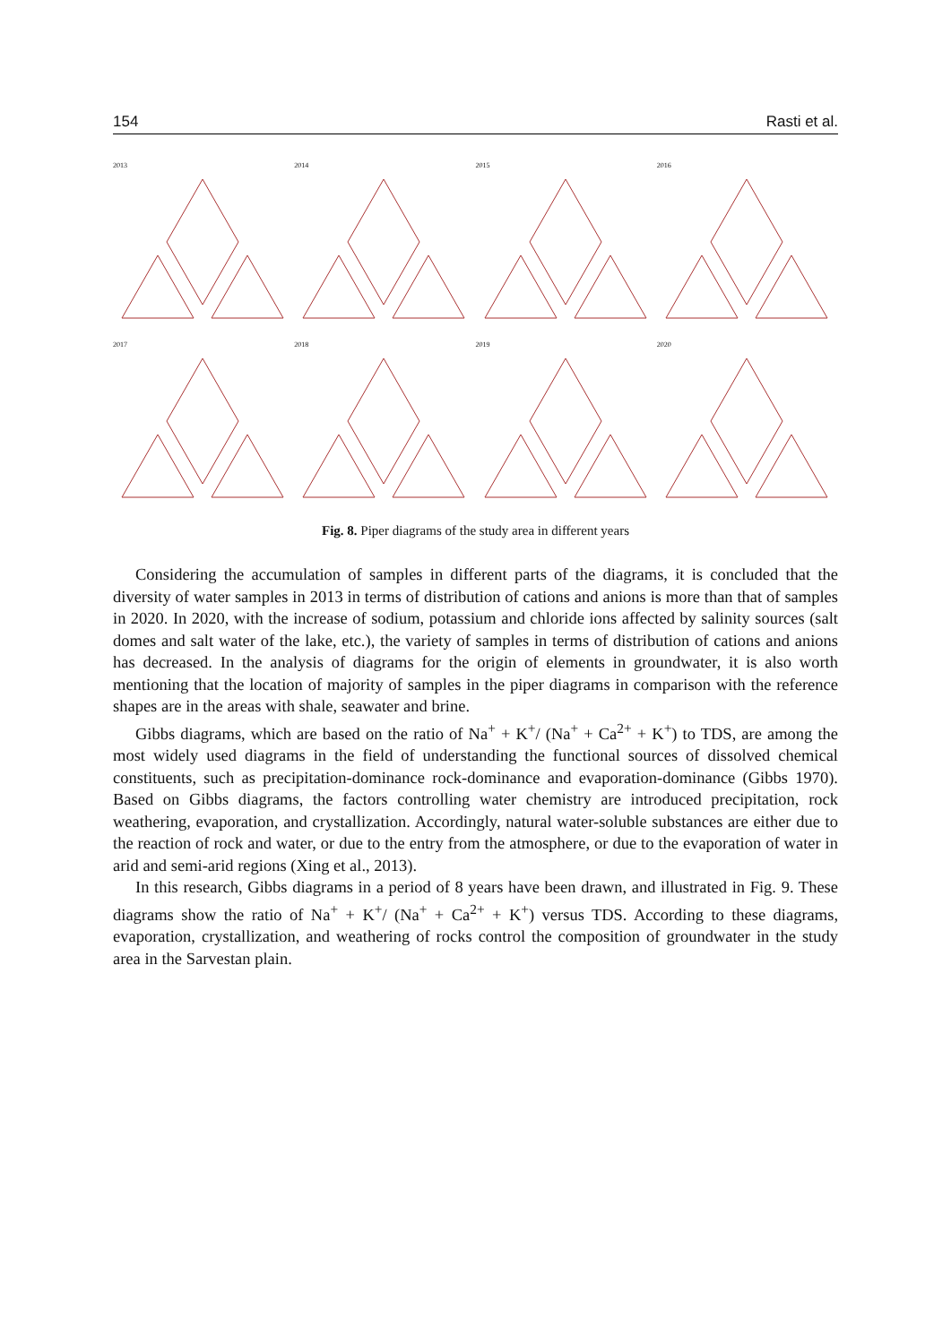154 Rasti et al.
2013
2014
2015
2016
2017
2018
2019
2020
Fig. 8. Piper diagrams of the study area in different years
Considering the accumulation of samples in different parts of the diagrams, it is concluded that the diversity of water samples in 2013 in terms of distribution of cations and anions is more than that of samples in 2020. In 2020, with the increase of sodium, potassium and chloride ions affected by salinity sources (salt domes and salt water of the lake, etc.), the variety of samples in terms of distribution of cations and anions has decreased. In the analysis of diagrams for the origin of elements in groundwater, it is also worth mentioning that the location of majority of samples in the piper diagrams in comparison with the reference shapes are in the areas with shale, seawater and brine.
Gibbs diagrams, which are based on the ratio of Na<sup>+</sup> + K<sup>+</sup>/ (Na<sup>+</sup> + Ca<sup>2+</sup> + K<sup>+</sup>) to TDS, are among the most widely used diagrams in the field of understanding the functional sources of dissolved chemical constituents, such as precipitation-dominance rock-dominance and evaporation-dominance (Gibbs 1970). Based on Gibbs diagrams, the factors controlling water chemistry are introduced precipitation, rock weathering, evaporation, and crystallization. Accordingly, natural water-soluble substances are either due to the reaction of rock and water, or due to the entry from the atmosphere, or due to the evaporation of water in arid and semi-arid regions (Xing et al., 2013).
In this research, Gibbs diagrams in a period of 8 years have been drawn, and illustrated in Fig. 9. These diagrams show the ratio of Na<sup>+</sup> + K<sup>+</sup>/ (Na<sup>+</sup> + Ca<sup>2+</sup> + K<sup>+</sup>) versus TDS. According to these diagrams, evaporation, crystallization, and weathering of rocks control the composition of groundwater in the study area in the Sarvestan plain.